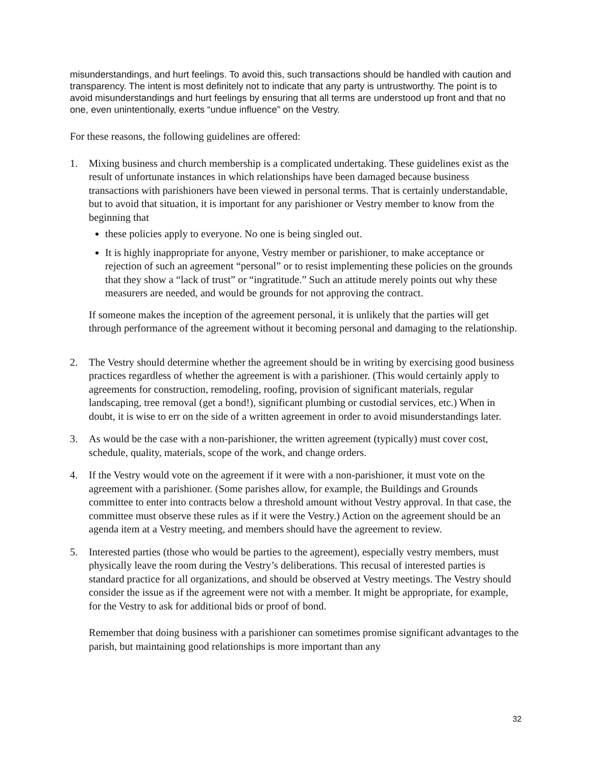misunderstandings, and hurt feelings. To avoid this, such transactions should be handled with caution and transparency. The intent is most definitely not to indicate that any party is untrustworthy. The point is to avoid misunderstandings and hurt feelings by ensuring that all terms are understood up front and that no one, even unintentionally, exerts “undue influence” on the Vestry.
For these reasons, the following guidelines are offered:
1. Mixing business and church membership is a complicated undertaking. These guidelines exist as the result of unfortunate instances in which relationships have been damaged because business transactions with parishioners have been viewed in personal terms. That is certainly understandable, but to avoid that situation, it is important for any parishioner or Vestry member to know from the beginning that
these policies apply to everyone. No one is being singled out.
It is highly inappropriate for anyone, Vestry member or parishioner, to make acceptance or rejection of such an agreement “personal” or to resist implementing these policies on the grounds that they show a “lack of trust” or “ingratitude.” Such an attitude merely points out why these measurers are needed, and would be grounds for not approving the contract.
If someone makes the inception of the agreement personal, it is unlikely that the parties will get through performance of the agreement without it becoming personal and damaging to the relationship.
2. The Vestry should determine whether the agreement should be in writing by exercising good business practices regardless of whether the agreement is with a parishioner. (This would certainly apply to agreements for construction, remodeling, roofing, provision of significant materials, regular landscaping, tree removal (get a bond!), significant plumbing or custodial services, etc.) When in doubt, it is wise to err on the side of a written agreement in order to avoid misunderstandings later.
3. As would be the case with a non-parishioner, the written agreement (typically) must cover cost, schedule, quality, materials, scope of the work, and change orders.
4. If the Vestry would vote on the agreement if it were with a non-parishioner, it must vote on the agreement with a parishioner. (Some parishes allow, for example, the Buildings and Grounds committee to enter into contracts below a threshold amount without Vestry approval. In that case, the committee must observe these rules as if it were the Vestry.) Action on the agreement should be an agenda item at a Vestry meeting, and members should have the agreement to review.
5. Interested parties (those who would be parties to the agreement), especially vestry members, must physically leave the room during the Vestry’s deliberations. This recusal of interested parties is standard practice for all organizations, and should be observed at Vestry meetings. The Vestry should consider the issue as if the agreement were not with a member. It might be appropriate, for example, for the Vestry to ask for additional bids or proof of bond.
Remember that doing business with a parishioner can sometimes promise significant advantages to the parish, but maintaining good relationships is more important than any
32